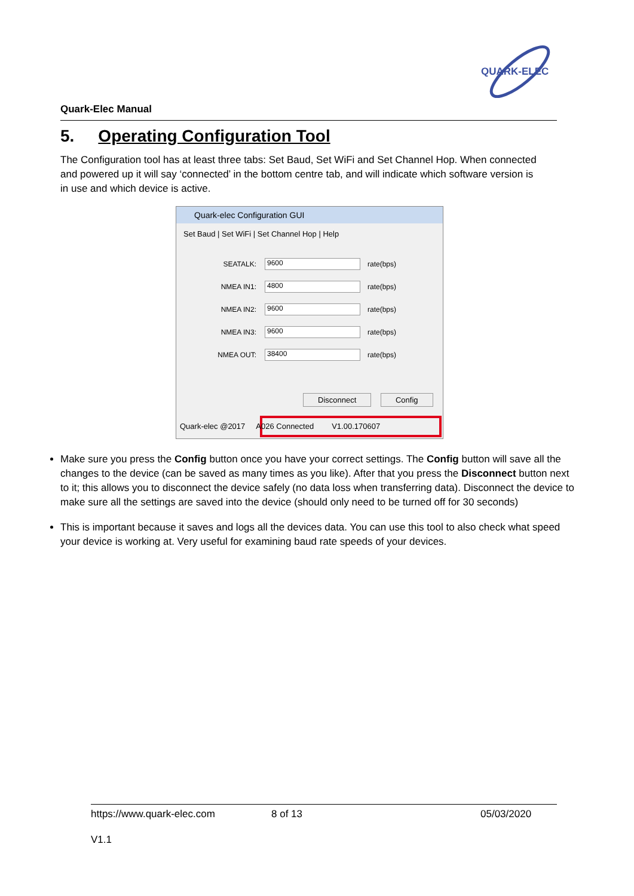QUARK-ELEC
Quark-Elec Manual
5. Operating Configuration Tool
The Configuration tool has at least three tabs: Set Baud, Set WiFi and Set Channel Hop. When connected and powered up it will say ‘connected’ in the bottom centre tab, and will indicate which software version is in use and which device is active.
Quark-elec Configuration GUI
Set Baud | Set WiFi | Set Channel Hop | Help
SEATALK: 9600 rate(bps)
NMEA IN1: 4800 rate(bps)
NMEA IN2: 9600 rate(bps)
NMEA IN3: 9600 rate(bps)
NMEA OUT: 38400 rate(bps)
Disconnect Config
Quark-elec @2017 A026 Connected V1.00.170607
Make sure you press the Config button once you have your correct settings. The Config button will save all the changes to the device (can be saved as many times as you like). After that you press the Disconnect button next to it; this allows you to disconnect the device safely (no data loss when transferring data). Disconnect the device to make sure all the settings are saved into the device (should only need to be turned off for 30 seconds)
This is important because it saves and logs all the devices data. You can use this tool to also check what speed your device is working at. Very useful for examining baud rate speeds of your devices.
https://www.quark-elec.com 8 of 13 05/03/2020
V1.1